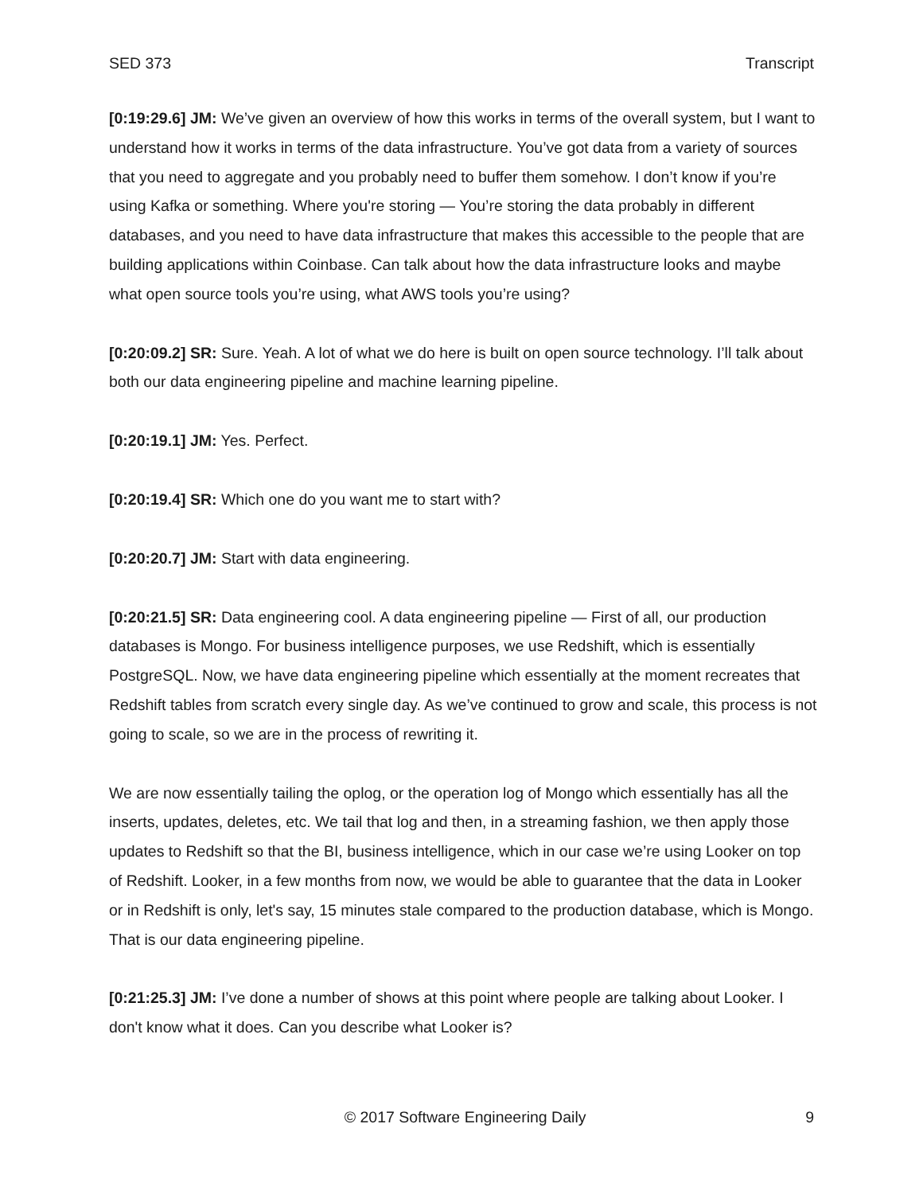SED 373 Transcript
[0:19:29.6] JM: We’ve given an overview of how this works in terms of the overall system, but I want to understand how it works in terms of the data infrastructure. You’ve got data from a variety of sources that you need to aggregate and you probably need to buffer them somehow. I don’t know if you’re using Kafka or something. Where you're storing — You’re storing the data probably in different databases, and you need to have data infrastructure that makes this accessible to the people that are building applications within Coinbase. Can talk about how the data infrastructure looks and maybe what open source tools you’re using, what AWS tools you’re using?
[0:20:09.2] SR: Sure. Yeah. A lot of what we do here is built on open source technology. I’ll talk about both our data engineering pipeline and machine learning pipeline.
[0:20:19.1] JM: Yes. Perfect.
[0:20:19.4] SR: Which one do you want me to start with?
[0:20:20.7] JM: Start with data engineering.
[0:20:21.5] SR: Data engineering cool. A data engineering pipeline — First of all, our production databases is Mongo. For business intelligence purposes, we use Redshift, which is essentially PostgreSQL. Now, we have data engineering pipeline which essentially at the moment recreates that Redshift tables from scratch every single day. As we’ve continued to grow and scale, this process is not going to scale, so we are in the process of rewriting it.
We are now essentially tailing the oplog, or the operation log of Mongo which essentially has all the inserts, updates, deletes, etc. We tail that log and then, in a streaming fashion, we then apply those updates to Redshift so that the BI, business intelligence, which in our case we’re using Looker on top of Redshift. Looker, in a few months from now, we would be able to guarantee that the data in Looker or in Redshift is only, let's say, 15 minutes stale compared to the production database, which is Mongo. That is our data engineering pipeline.
[0:21:25.3] JM: I’ve done a number of shows at this point where people are talking about Looker. I don't know what it does. Can you describe what Looker is?
© 2017 Software Engineering Daily 9